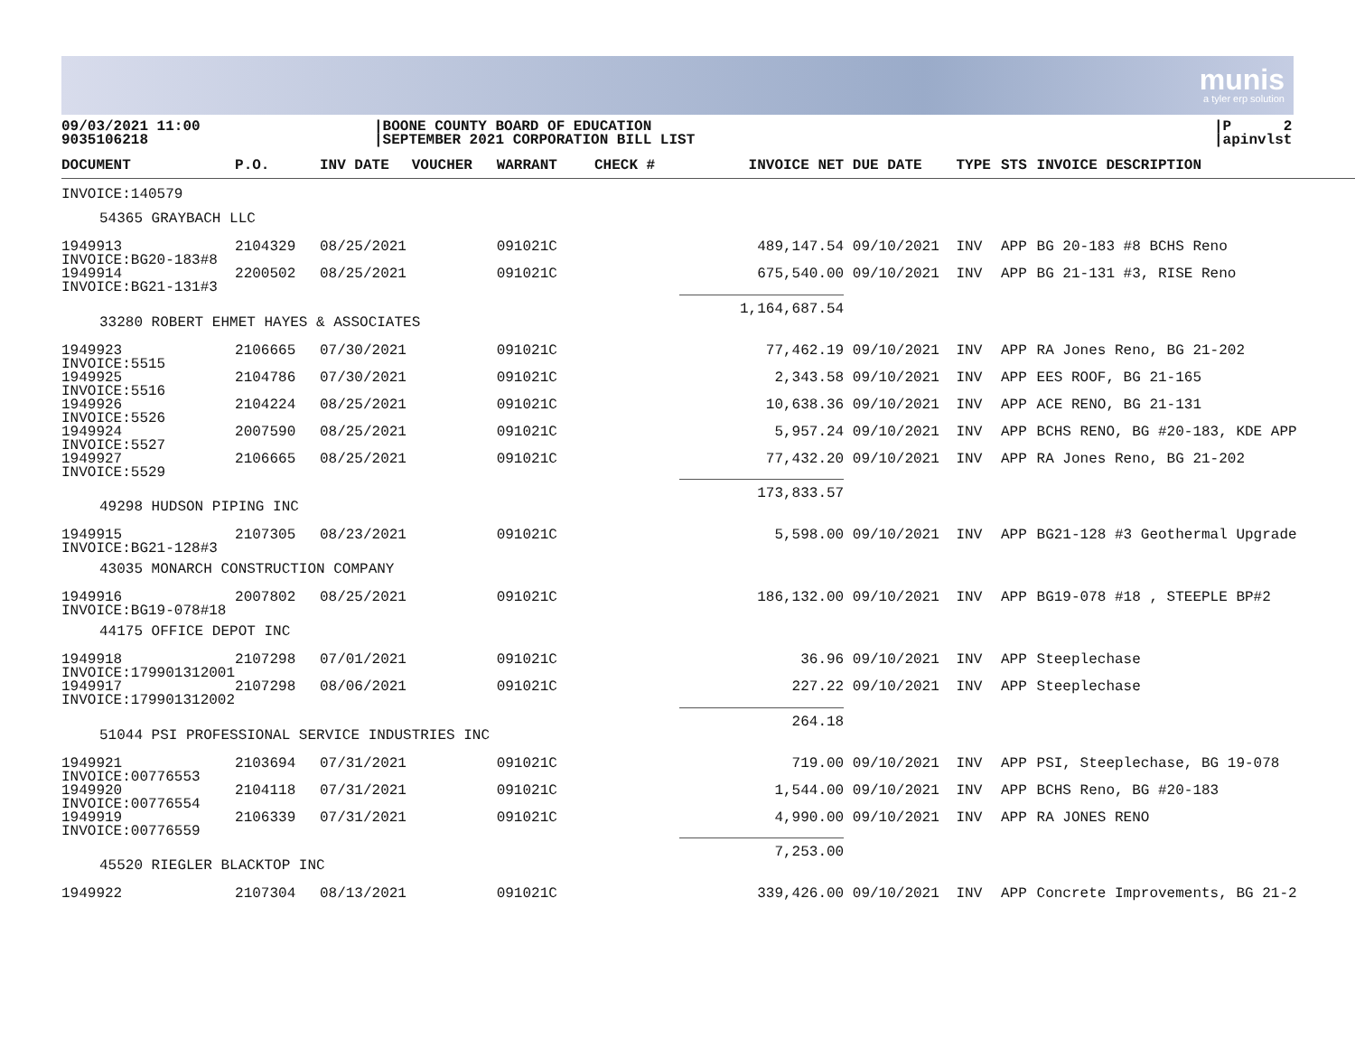munis
a tyler erp solution
09/03/2021 11:00
9035106218
|BOONE COUNTY BOARD OF EDUCATION
|SEPTEMBER 2021 CORPORATION BILL LIST
|P 2
|apinvlst
| DOCUMENT | P.O. | INV DATE | VOUCHER | WARRANT | CHECK # | INVOICE NET | DUE DATE | TYPE | STS | INVOICE DESCRIPTION |
| --- | --- | --- | --- | --- | --- | --- | --- | --- | --- | --- |
| INVOICE:140579 | | | | | | | | | | |
| 54365 GRAYBACH LLC | | | | | | | | | | |
| 1949913 INVOICE:BG20-183#8 | 2104329 | 08/25/2021 | | 091021C | | 489,147.54 | 09/10/2021 | INV | APP | BG 20-183 #8 BCHS Reno |
| 1949914 INVOICE:BG21-131#3 | 2200502 | 08/25/2021 | | 091021C | | 675,540.00 | 09/10/2021 | INV | APP | BG 21-131 #3, RISE Reno |
| | | | | | | 1,164,687.54 | | | | |
| 33280 ROBERT EHMET HAYES & ASSOCIATES | | | | | | | | | | |
| 1949923 INVOICE:5515 | 2106665 | 07/30/2021 | | 091021C | | 77,462.19 | 09/10/2021 | INV | APP | RA Jones Reno, BG 21-202 |
| 1949925 INVOICE:5516 | 2104786 | 07/30/2021 | | 091021C | | 2,343.58 | 09/10/2021 | INV | APP | EES ROOF, BG 21-165 |
| 1949926 INVOICE:5526 | 2104224 | 08/25/2021 | | 091021C | | 10,638.36 | 09/10/2021 | INV | APP | ACE RENO, BG 21-131 |
| 1949924 INVOICE:5527 | 2007590 | 08/25/2021 | | 091021C | | 5,957.24 | 09/10/2021 | INV | APP | BCHS RENO, BG #20-183, KDE APP |
| 1949927 INVOICE:5529 | 2106665 | 08/25/2021 | | 091021C | | 77,432.20 | 09/10/2021 | INV | APP | RA Jones Reno, BG 21-202 |
| | | | | | | 173,833.57 | | | | |
| 49298 HUDSON PIPING INC | | | | | | | | | | |
| 1949915 INVOICE:BG21-128#3 | 2107305 | 08/23/2021 | | 091021C | | 5,598.00 | 09/10/2021 | INV | APP | BG21-128 #3 Geothermal Upgrade |
| 43035 MONARCH CONSTRUCTION COMPANY | | | | | | | | | | |
| 1949916 INVOICE:BG19-078#18 | 2007802 | 08/25/2021 | | 091021C | | 186,132.00 | 09/10/2021 | INV | APP | BG19-078 #18 , STEEPLE BP#2 |
| 44175 OFFICE DEPOT INC | | | | | | | | | | |
| 1949918 INVOICE:179901312001 | 2107298 | 07/01/2021 | | 091021C | | 36.96 | 09/10/2021 | INV | APP | Steeplechase |
| 1949917 INVOICE:179901312002 | 2107298 | 08/06/2021 | | 091021C | | 227.22 | 09/10/2021 | INV | APP | Steeplechase |
| | | | | | | 264.18 | | | | |
| 51044 PSI PROFESSIONAL SERVICE INDUSTRIES INC | | | | | | | | | | |
| 1949921 INVOICE:00776553 | 2103694 | 07/31/2021 | | 091021C | | 719.00 | 09/10/2021 | INV | APP | PSI, Steeplechase, BG 19-078 |
| 1949920 INVOICE:00776554 | 2104118 | 07/31/2021 | | 091021C | | 1,544.00 | 09/10/2021 | INV | APP | BCHS Reno, BG #20-183 |
| 1949919 INVOICE:00776559 | 2106339 | 07/31/2021 | | 091021C | | 4,990.00 | 09/10/2021 | INV | APP | RA JONES RENO |
| | | | | | | 7,253.00 | | | | |
| 45520 RIEGLER BLACKTOP INC | | | | | | | | | | |
| 1949922 | 2107304 | 08/13/2021 | | 091021C | | 339,426.00 | 09/10/2021 | INV | APP | Concrete Improvements, BG 21-2 |